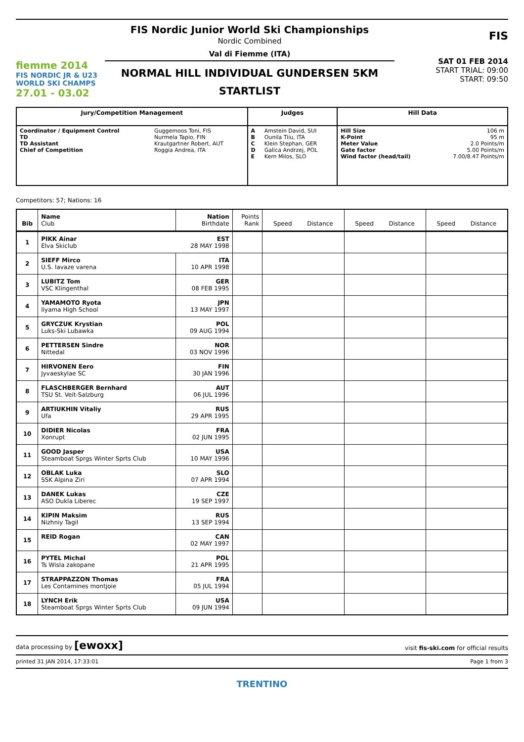fiemme 2014
FIS NORDIC JR & U23
WORLD SKI CHAMPS
27.01 - 03.02
FIS Nordic Junior World Ski Championships
Nordic Combined
Val di Fiemme (ITA)
NORMAL HILL INDIVIDUAL GUNDERSEN 5KM
STARTLIST
FIS
SAT 01 FEB 2014
START TRIAL: 09:00
START: 09:50
| Jury/Competition Management | | Judges | | Hill Data | |
| --- | --- | --- | --- | --- | --- |
| Coordinator / Equipment Control TD TD Assistant Chief of Competition | Guggemoos Toni, FIS Nurmela Tapio, FIN Krautgartner Robert, AUT Roggia Andrea, ITA | A B C D E | Amstein David, SUI Ounila Tiiu, ITA Klein Stephan, GER Galica Andrzej, POL Kern Milos, SLO | Hill Size K-Point Meter Value Gate factor Wind factor (head/tail) | 106 m 95 m 2.0 Points/m 5.00 Points/m 7.00/8.47 Points/m |
Competitors: 57; Nations: 16
| Bib | Name Club | Nation Birthdate | Points Rank | Speed Distance | Speed Distance | Speed Distance |
| --- | --- | --- | --- | --- | --- | --- |
| 1 | PIKK Ainar Elva Skiclub | EST 28 MAY 1998 | | | | |
| 2 | SIEFF Mirco U.S. lavaze varena | ITA 10 APR 1998 | | | | |
| 3 | LUBITZ Tom VSC Klingenthal | GER 08 FEB 1995 | | | | |
| 4 | YAMAMOTO Ryota Iiyama High School | JPN 13 MAY 1997 | | | | |
| 5 | GRYCZUK Krystian Luks-Ski Lubawka | POL 09 AUG 1994 | | | | |
| 6 | PETTERSEN Sindre Nittedal | NOR 03 NOV 1996 | | | | |
| 7 | HIRVONEN Eero Jyvaeskylae SC | FIN 30 JAN 1996 | | | | |
| 8 | FLASCHBERGER Bernhard TSU St. Veit-Salzburg | AUT 06 JUL 1996 | | | | |
| 9 | ARTIUKHIN Vitaliy Ufa | RUS 29 APR 1995 | | | | |
| 10 | DIDIER Nicolas Xonrupt | FRA 02 JUN 1995 | | | | |
| 11 | GOOD Jasper Steamboat Sprgs Winter Sprts Club | USA 10 MAY 1996 | | | | |
| 12 | OBLAK Luka SSK Alpina Ziri | SLO 07 APR 1994 | | | | |
| 13 | DANEK Lukas ASO Dukla Liberec | CZE 19 SEP 1997 | | | | |
| 14 | KIPIN Maksim Nizhniy Tagil | RUS 13 SEP 1994 | | | | |
| 15 | REID Rogan | CAN 02 MAY 1997 | | | | |
| 16 | PYTEL Michal Ts Wisla zakopane | POL 21 APR 1995 | | | | |
| 17 | STRAPPAZZON Thomas Les Contamines montjoie | FRA 05 JUL 1994 | | | | |
| 18 | LYNCH Erik Steamboat Sprgs Winter Sprts Club | USA 09 JUN 1994 | | | | |
data processing by [ewoxx] visit fis-ski.com for official results
printed 31 JAN 2014, 17:33:01 Page 1 from 3
TRENTINO